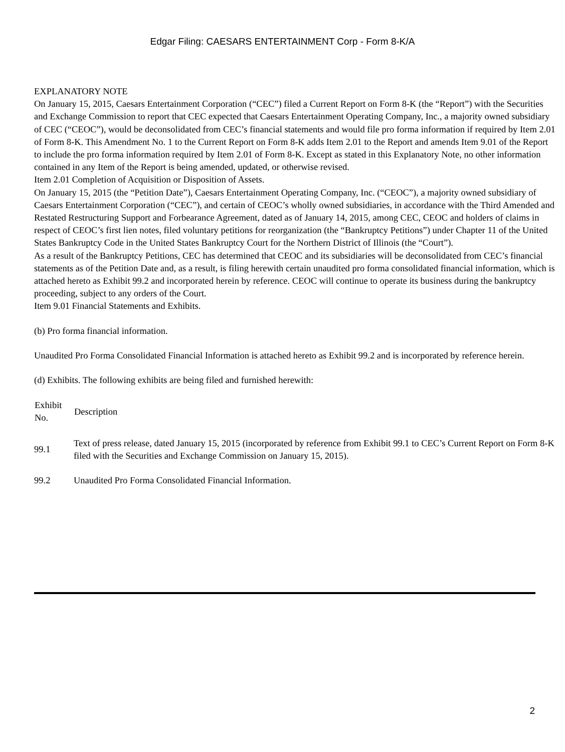Edgar Filing: CAESARS ENTERTAINMENT Corp - Form 8-K/A
EXPLANATORY NOTE
On January 15, 2015, Caesars Entertainment Corporation (“CEC”) filed a Current Report on Form 8-K (the “Report”) with the Securities and Exchange Commission to report that CEC expected that Caesars Entertainment Operating Company, Inc., a majority owned subsidiary of CEC (“CEOC”), would be deconsolidated from CEC’s financial statements and would file pro forma information if required by Item 2.01 of Form 8-K. This Amendment No. 1 to the Current Report on Form 8-K adds Item 2.01 to the Report and amends Item 9.01 of the Report to include the pro forma information required by Item 2.01 of Form 8-K. Except as stated in this Explanatory Note, no other information contained in any Item of the Report is being amended, updated, or otherwise revised.
Item 2.01 Completion of Acquisition or Disposition of Assets.
On January 15, 2015 (the “Petition Date”), Caesars Entertainment Operating Company, Inc. (“CEOC”), a majority owned subsidiary of Caesars Entertainment Corporation (“CEC”), and certain of CEOC’s wholly owned subsidiaries, in accordance with the Third Amended and Restated Restructuring Support and Forbearance Agreement, dated as of January 14, 2015, among CEC, CEOC and holders of claims in respect of CEOC’s first lien notes, filed voluntary petitions for reorganization (the “Bankruptcy Petitions”) under Chapter 11 of the United States Bankruptcy Code in the United States Bankruptcy Court for the Northern District of Illinois (the “Court”).
As a result of the Bankruptcy Petitions, CEC has determined that CEOC and its subsidiaries will be deconsolidated from CEC’s financial statements as of the Petition Date and, as a result, is filing herewith certain unaudited pro forma consolidated financial information, which is attached hereto as Exhibit 99.2 and incorporated herein by reference. CEOC will continue to operate its business during the bankruptcy proceeding, subject to any orders of the Court.
Item 9.01 Financial Statements and Exhibits.
(b) Pro forma financial information.
Unaudited Pro Forma Consolidated Financial Information is attached hereto as Exhibit 99.2 and is incorporated by reference herein.
(d) Exhibits. The following exhibits are being filed and furnished herewith:
| Exhibit No. | Description |
| --- | --- |
| 99.1 | Text of press release, dated January 15, 2015 (incorporated by reference from Exhibit 99.1 to CEC’s Current Report on Form 8-K filed with the Securities and Exchange Commission on January 15, 2015). |
| 99.2 | Unaudited Pro Forma Consolidated Financial Information. |
2